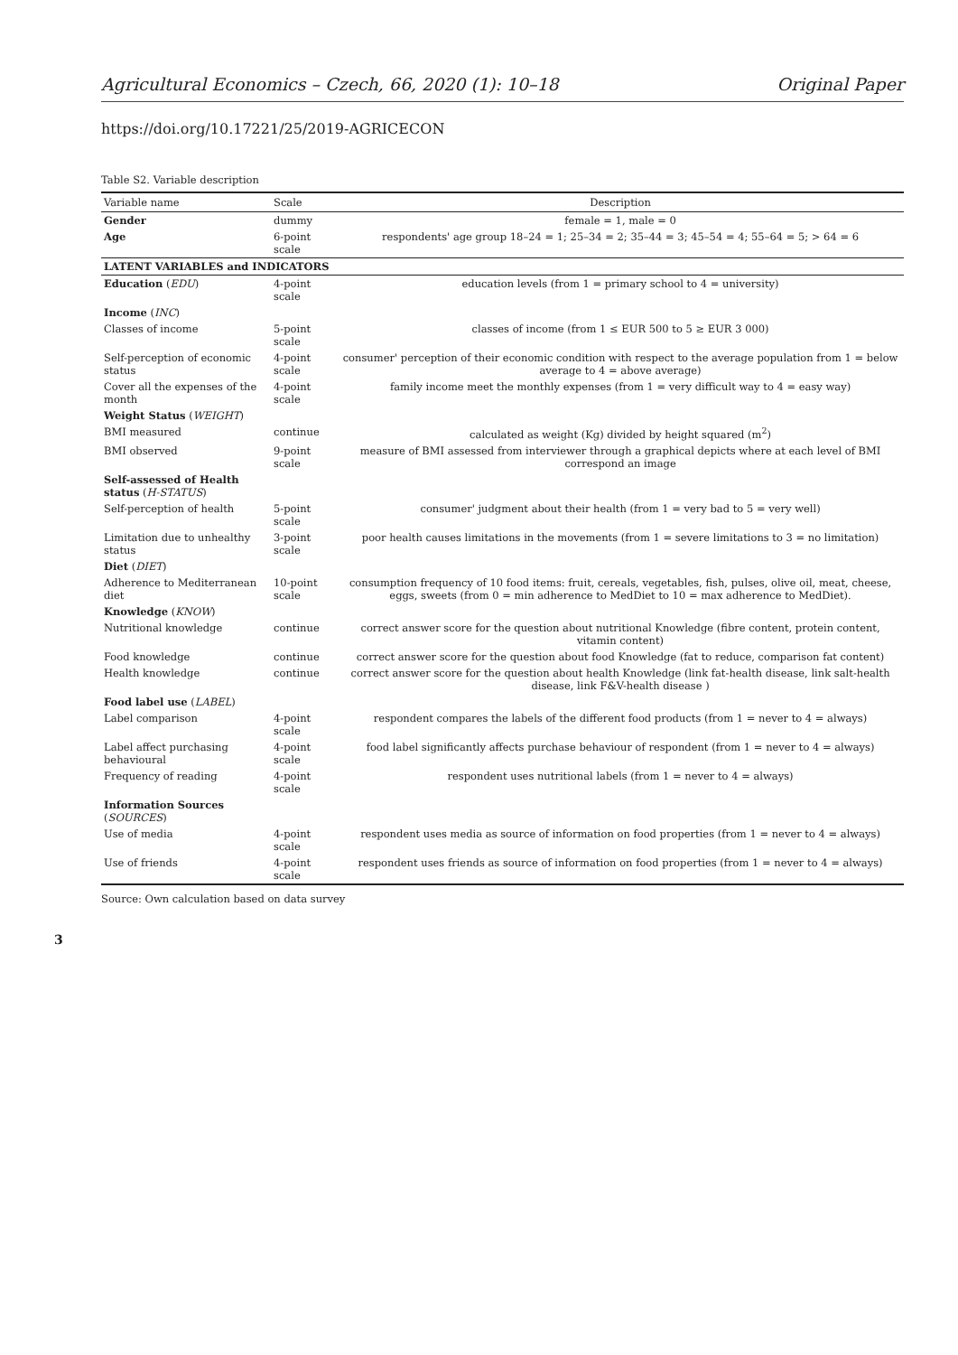Agricultural Economics – Czech, 66, 2020 (1): 10–18 Original Paper
https://doi.org/10.17221/25/2019-AGRICECON
Table S2. Variable description
| Variable name | Scale | Description |
| --- | --- | --- |
| Gender | dummy | female = 1, male = 0 |
| Age | 6-point scale | respondents' age group 18–24 = 1; 25–34 = 2; 35–44 = 3; 45–54 = 4; 55–64 = 5; > 64 = 6 |
| LATENT VARIABLES and INDICATORS | | |
| Education ( EDU ) | 4-point scale | education levels (from 1 = primary school to 4 = university) |
| Income ( INC ) | | |
| Classes of income | 5-point scale | classes of income (from 1 ≤ EUR 500 to 5 ≥ EUR 3 000) |
| Self-perception of economic status | 4-point scale | consumer' perception of their economic condition with respect to the average population from 1 = below average to 4 = above average) |
| Cover all the expenses of the month | 4-point scale | family income meet the monthly expenses (from 1 = very difficult way to 4 = easy way) |
| Weight Status ( WEIGHT ) | | |
| BMI measured | continue | calculated as weight (Kg) divided by height squared (m<sup>2</sup>) |
| BMI observed | 9-point scale | measure of BMI assessed from interviewer through a graphical depicts where at each level of BMI correspond an image |
| Self-assessed of Health status ( H-STATUS ) | | |
| Self-perception of health | 5-point scale | consumer' judgment about their health (from 1 = very bad to 5 = very well) |
| Limitation due to unhealthy status | 3-point scale | poor health causes limitations in the movements (from 1 = severe limitations to 3 = no limitation) |
| Diet ( DIET ) | | |
| Adherence to Mediterranean diet | 10-point scale | consumption frequency of 10 food items: fruit, cereals, vegetables, fish, pulses, olive oil, meat, cheese, eggs, sweets (from 0 = min adherence to MedDiet to 10 = max adherence to MedDiet). |
| Knowledge ( KNOW ) | | |
| Nutritional knowledge | continue | correct answer score for the question about nutritional Knowledge (fibre content, protein content, vitamin content) |
| Food knowledge | continue | correct answer score for the question about food Knowledge (fat to reduce, comparison fat content) |
| Health knowledge | continue | correct answer score for the question about health Knowledge (link fat-health disease, link salt-health disease, link F&V-health disease ) |
| Food label use ( LABEL ) | | |
| Label comparison | 4-point scale | respondent compares the labels of the different food products (from 1 = never to 4 = always) |
| Label affect purchasing behavioural | 4-point scale | food label significantly affects purchase behaviour of respondent (from 1 = never to 4 = always) |
| Frequency of reading | 4-point scale | respondent uses nutritional labels (from 1 = never to 4 = always) |
| Information Sources ( SOURCES ) | | |
| Use of media | 4-point scale | respondent uses media as source of information on food properties (from 1 = never to 4 = always) |
| Use of friends | 4-point scale | respondent uses friends as source of information on food properties (from 1 = never to 4 = always) |
Source: Own calculation based on data survey
3